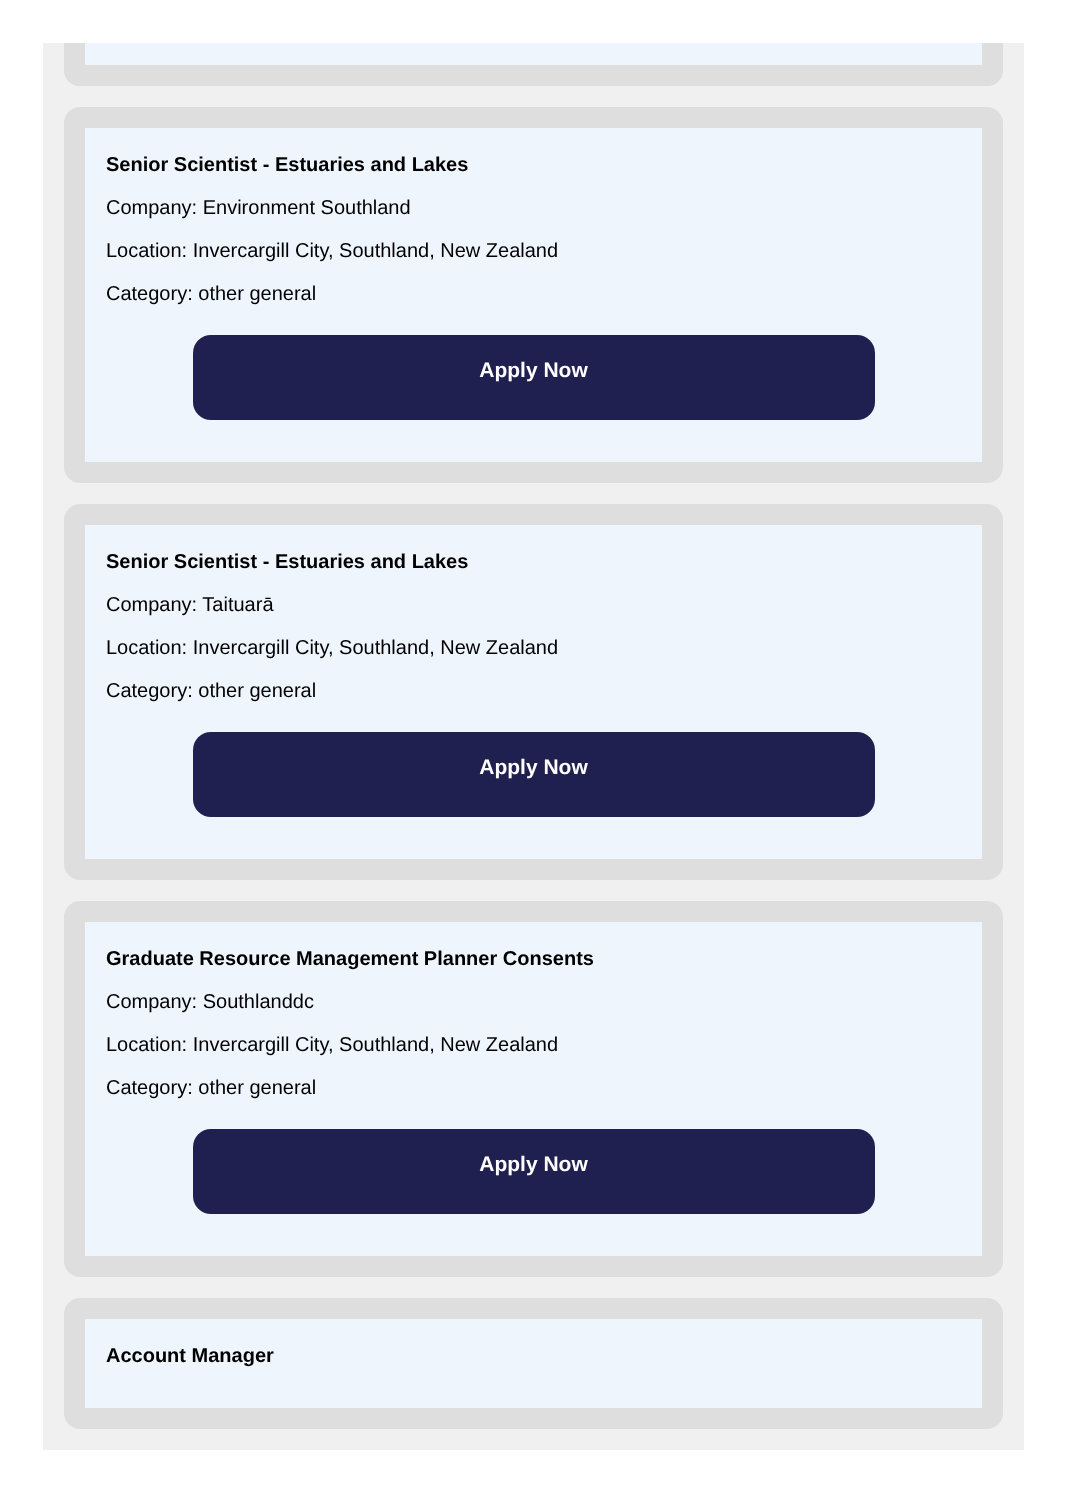Senior Scientist - Estuaries and Lakes
Company: Environment Southland
Location: Invercargill City, Southland, New Zealand
Category: other general
Apply Now
Senior Scientist - Estuaries and Lakes
Company: Taituarā
Location: Invercargill City, Southland, New Zealand
Category: other general
Apply Now
Graduate Resource Management Planner Consents
Company: Southlanddc
Location: Invercargill City, Southland, New Zealand
Category: other general
Apply Now
Account Manager